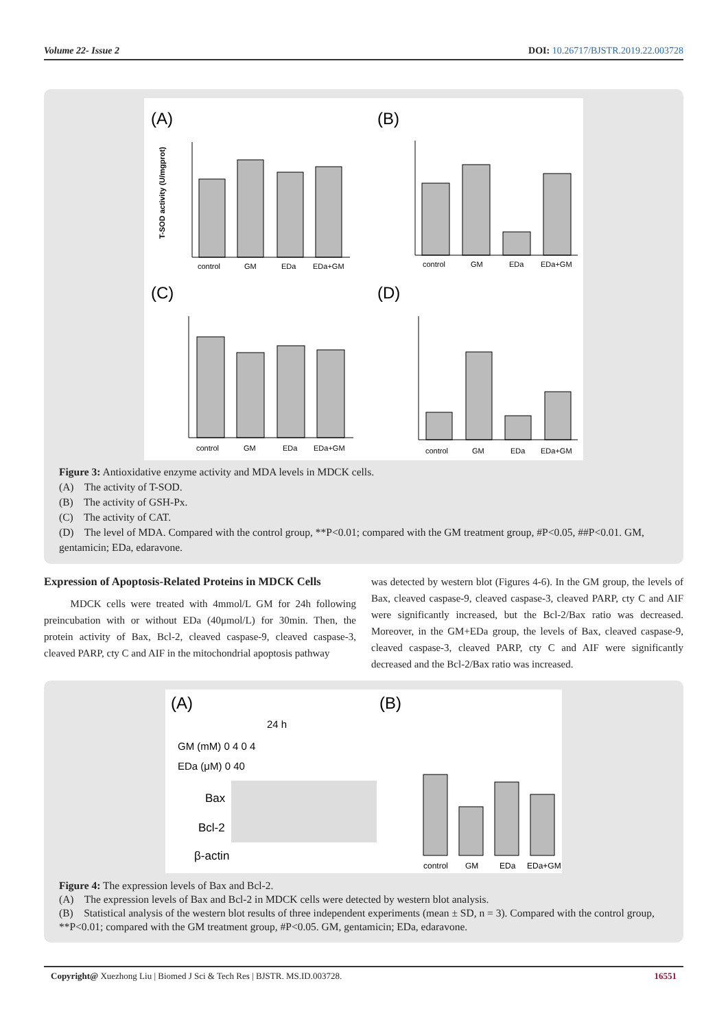Volume 22- Issue 2 DOI: 10.26717/BJSTR.2019.22.003728
(A)
(B)
(C)
(D)
T-SOD activity (U/mgprot)
control
GM
EDa
EDa+GM
control
GM
EDa
EDa+GM
control
GM
EDa
EDa+GM
control
GM
EDa
EDa+GM
Figure 3: Antioxidative enzyme activity and MDA levels in MDCK cells.
(A) The activity of T-SOD.
(B) The activity of GSH-Px.
(C) The activity of CAT.
(D) The level of MDA. Compared with the control group, **P<0.01; compared with the GM treatment group, #P<0.05, ##P<0.01. GM, gentamicin; EDa, edaravone.
Expression of Apoptosis-Related Proteins in MDCK Cells
MDCK cells were treated with 4mmol/L GM for 24h following preincubation with or without EDa (40μmol/L) for 30min. Then, the protein activity of Bax, Bcl-2, cleaved caspase-9, cleaved caspase-3, cleaved PARP, cty C and AIF in the mitochondrial apoptosis pathway
was detected by western blot (Figures 4-6). In the GM group, the levels of Bax, cleaved caspase-9, cleaved caspase-3, cleaved PARP, cty C and AIF were significantly increased, but the Bcl-2/Bax ratio was decreased. Moreover, in the GM+EDa group, the levels of Bax, cleaved caspase-9, cleaved caspase-3, cleaved PARP, cty C and AIF were significantly decreased and the Bcl-2/Bax ratio was increased.
(A)
(B)
24 h
GM (mM) 0 4 0 4
EDa (μM) 0 40
Bax
Bcl-2
β-actin
control
GM
EDa
EDa+GM
Figure 4: The expression levels of Bax and Bcl-2.
(A) The expression levels of Bax and Bcl-2 in MDCK cells were detected by western blot analysis.
(B) Statistical analysis of the western blot results of three independent experiments (mean ± SD, n = 3). Compared with the control group, **P<0.01; compared with the GM treatment group, #P<0.05. GM, gentamicin; EDa, edaravone.
Copyright@ Xuezhong Liu | Biomed J Sci & Tech Res | BJSTR. MS.ID.003728. 16551